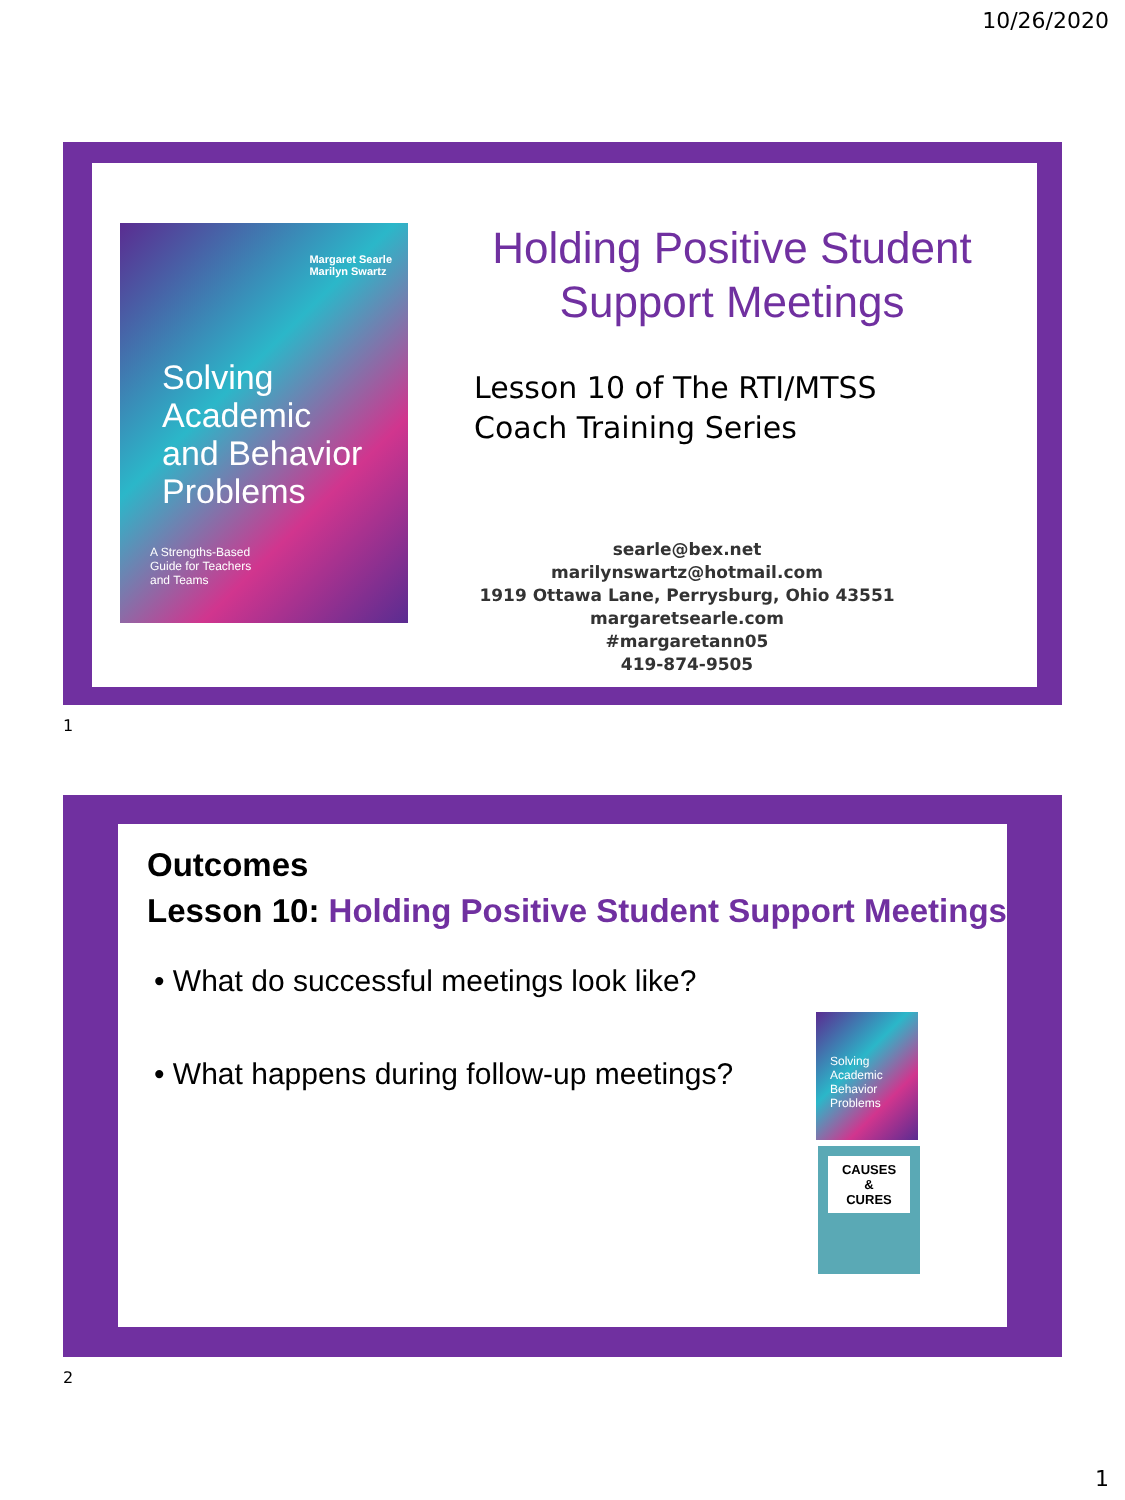10/26/2020
Margaret Searle
Marilyn Swartz
Solving
Academic
and Behavior
Problems
A Strengths-Based
Guide for Teachers
and Teams
Holding Positive Student Support Meetings
Lesson 10 of The RTI/MTSS
Coach Training Series
searle@bex.net
marilynswartz@hotmail.com
1919 Ottawa Lane, Perrysburg, Ohio 43551
margaretsearle.com
#margaretann05
419-874-9505
1
Outcomes
Lesson 10: Holding Positive Student Support Meetings
• What do successful meetings look like?
• What happens during follow-up meetings?
Solving
Academic
Behavior
Problems
CAUSES
&
CURES
2
1